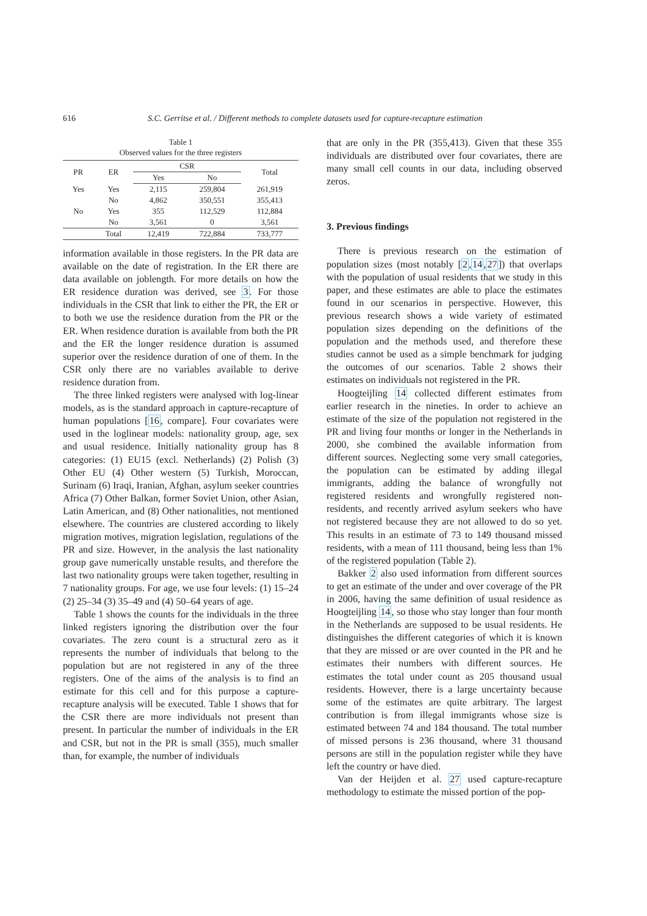616 S.C. Gerritse et al. / Different methods to complete datasets used for capture-recapture estimation
Table 1
Observed values for the three registers
| PR | ER | CSR | | Total |
| --- | --- | --- | --- | --- |
| | | Yes | No | |
| Yes | Yes | 2,115 | 259,804 | 261,919 |
| | No | 4,862 | 350,551 | 355,413 |
| No | Yes | 355 | 112,529 | 112,884 |
| | No | 3,561 | 0 | 3,561 |
| | Total | 12,419 | 722,884 | 733,777 |
information available in those registers. In the PR data are available on the date of registration. In the ER there are data available on joblength. For more details on how the ER residence duration was derived, see 3. For those individuals in the CSR that link to either the PR, the ER or to both we use the residence duration from the PR or the ER. When residence duration is available from both the PR and the ER the longer residence duration is assumed superior over the residence duration of one of them. In the CSR only there are no variables available to derive residence duration from.
The three linked registers were analysed with log-linear models, as is the standard approach in capture-recapture of human populations [16, compare]. Four covariates were used in the loglinear models: nationality group, age, sex and usual residence. Initially nationality group has 8 categories: (1) EU15 (excl. Netherlands) (2) Polish (3) Other EU (4) Other western (5) Turkish, Moroccan, Surinam (6) Iraqi, Iranian, Afghan, asylum seeker countries Africa (7) Other Balkan, former Soviet Union, other Asian, Latin American, and (8) Other nationalities, not mentioned elsewhere. The countries are clustered according to likely migration motives, migration legislation, regulations of the PR and size. However, in the analysis the last nationality group gave numerically unstable results, and therefore the last two nationality groups were taken together, resulting in 7 nationality groups. For age, we use four levels: (1) 15–24 (2) 25–34 (3) 35–49 and (4) 50–64 years of age.
Table 1 shows the counts for the individuals in the three linked registers ignoring the distribution over the four covariates. The zero count is a structural zero as it represents the number of individuals that belong to the population but are not registered in any of the three registers. One of the aims of the analysis is to find an estimate for this cell and for this purpose a capture-recapture analysis will be executed. Table 1 shows that for the CSR there are more individuals not present than present. In particular the number of individuals in the ER and CSR, but not in the PR is small (355), much smaller than, for example, the number of individuals
that are only in the PR (355,413). Given that these 355 individuals are distributed over four covariates, there are many small cell counts in our data, including observed zeros.
3. Previous findings
There is previous research on the estimation of population sizes (most notably [2,14,27]) that overlaps with the population of usual residents that we study in this paper, and these estimates are able to place the estimates found in our scenarios in perspective. However, this previous research shows a wide variety of estimated population sizes depending on the definitions of the population and the methods used, and therefore these studies cannot be used as a simple benchmark for judging the outcomes of our scenarios. Table 2 shows their estimates on individuals not registered in the PR.
Hoogteijling 14 collected different estimates from earlier research in the nineties. In order to achieve an estimate of the size of the population not registered in the PR and living four months or longer in the Netherlands in 2000, she combined the available information from different sources. Neglecting some very small categories, the population can be estimated by adding illegal immigrants, adding the balance of wrongfully not registered residents and wrongfully registered non-residents, and recently arrived asylum seekers who have not registered because they are not allowed to do so yet. This results in an estimate of 73 to 149 thousand missed residents, with a mean of 111 thousand, being less than 1% of the registered population (Table 2).
Bakker 2 also used information from different sources to get an estimate of the under and over coverage of the PR in 2006, having the same definition of usual residence as Hoogteijling 14, so those who stay longer than four month in the Netherlands are supposed to be usual residents. He distinguishes the different categories of which it is known that they are missed or are over counted in the PR and he estimates their numbers with different sources. He estimates the total under count as 205 thousand usual residents. However, there is a large uncertainty because some of the estimates are quite arbitrary. The largest contribution is from illegal immigrants whose size is estimated between 74 and 184 thousand. The total number of missed persons is 236 thousand, where 31 thousand persons are still in the population register while they have left the country or have died.
Van der Heijden et al. 27 used capture-recapture methodology to estimate the missed portion of the pop-